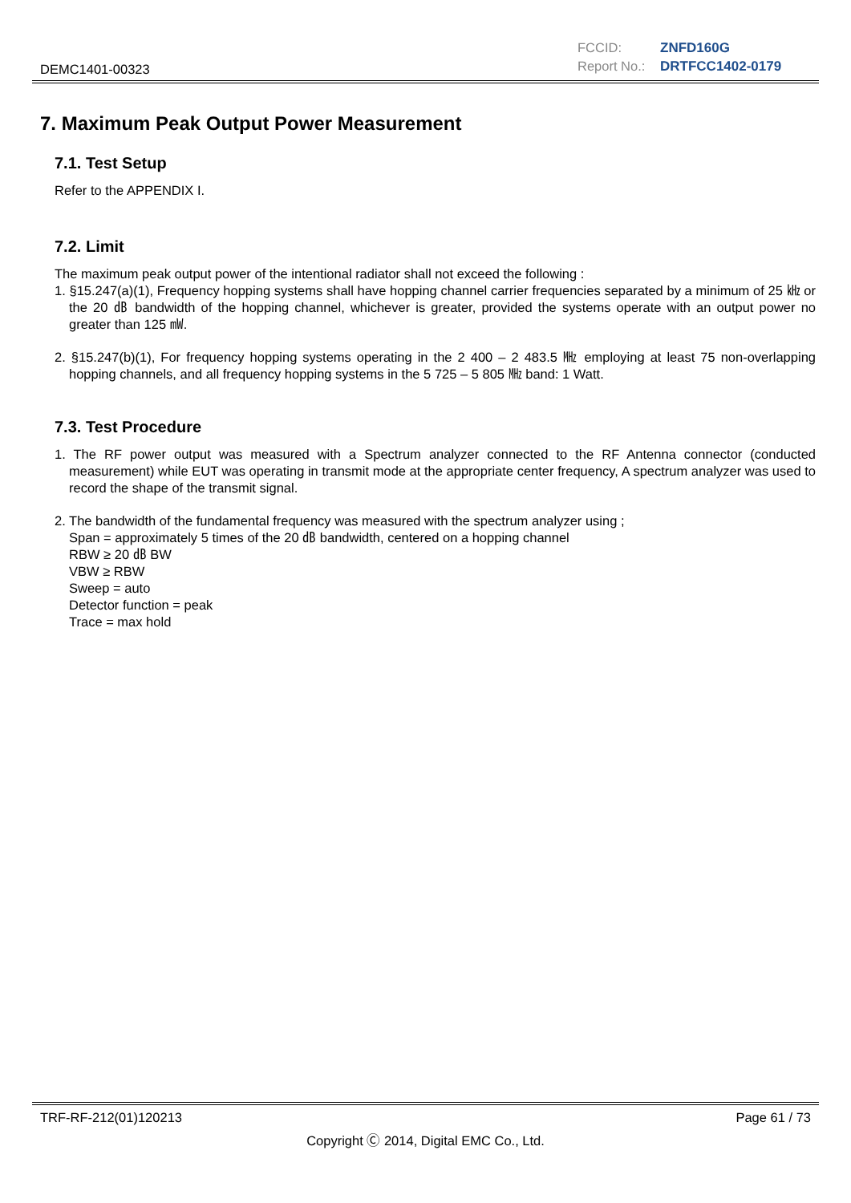DEMC1401-00323
FCCID: ZNFD160G
Report No.: DRTFCC1402-0179
7. Maximum Peak Output Power Measurement
7.1. Test Setup
Refer to the APPENDIX I.
7.2. Limit
The maximum peak output power of the intentional radiator shall not exceed the following :
1. §15.247(a)(1), Frequency hopping systems shall have hopping channel carrier frequencies separated by a minimum of 25 ㎑ or the 20 ㏈ bandwidth of the hopping channel, whichever is greater, provided the systems operate with an output power no greater than 125 ㎽.
2. §15.247(b)(1), For frequency hopping systems operating in the 2 400 – 2 483.5 ㎒ employing at least 75 non-overlapping hopping channels, and all frequency hopping systems in the 5 725 – 5 805 ㎒ band: 1 Watt.
7.3. Test Procedure
1. The RF power output was measured with a Spectrum analyzer connected to the RF Antenna connector (conducted measurement) while EUT was operating in transmit mode at the appropriate center frequency, A spectrum analyzer was used to record the shape of the transmit signal.
2. The bandwidth of the fundamental frequency was measured with the spectrum analyzer using ;
Span = approximately 5 times of the 20 ㏈ bandwidth, centered on a hopping channel
RBW ≥ 20 ㏈ BW
VBW ≥ RBW
Sweep = auto
Detector function = peak
Trace = max hold
TRF-RF-212(01)120213 Page 61 / 73
Copyright Ⓒ 2014, Digital EMC Co., Ltd.